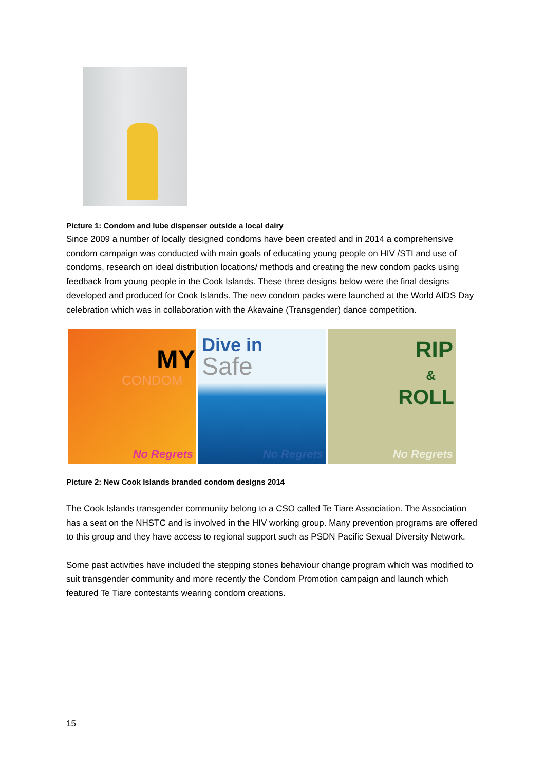Picture 1: Condom and lube dispenser outside a local dairy
Since 2009 a number of locally designed condoms have been created and in 2014 a comprehensive condom campaign was conducted with main goals of educating young people on HIV /STI and use of condoms, research on ideal distribution locations/ methods and creating the new condom packs using feedback from young people in the Cook Islands. These three designs below were the final designs developed and produced for Cook Islands. The new condom packs were launched at the World AIDS Day celebration which was in collaboration with the Akavaine (Transgender) dance competition.
MY
CONDOM
No Regrets
Dive in
Safe
No Regrets
RIP
&
ROLL
No Regrets
Picture 2: New Cook Islands branded condom designs 2014
The Cook Islands transgender community belong to a CSO called Te Tiare Association. The Association has a seat on the NHSTC and is involved in the HIV working group. Many prevention programs are offered to this group and they have access to regional support such as PSDN Pacific Sexual Diversity Network.
Some past activities have included the stepping stones behaviour change program which was modified to suit transgender community and more recently the Condom Promotion campaign and launch which featured Te Tiare contestants wearing condom creations.
15